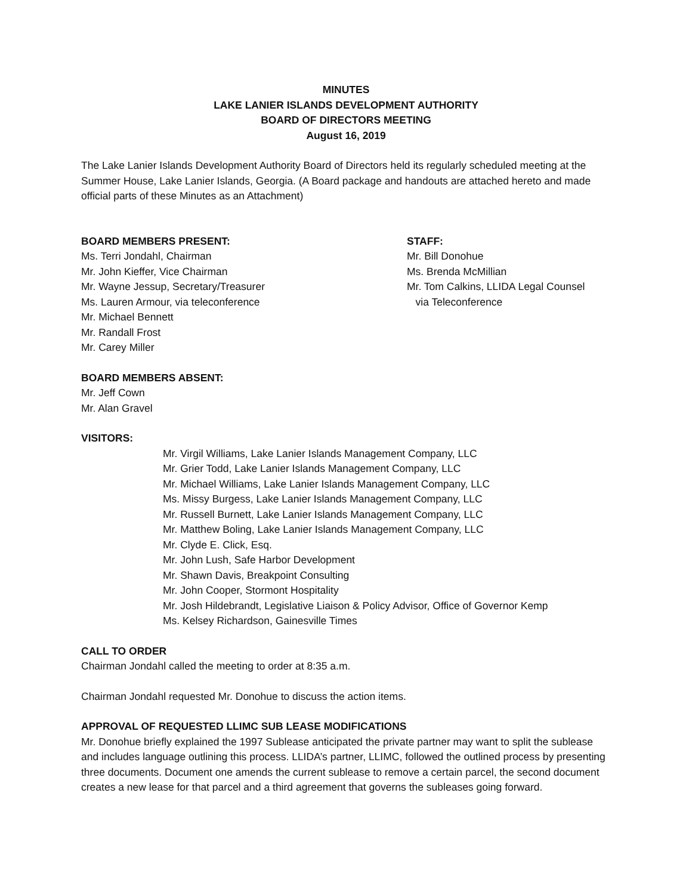MINUTES
LAKE LANIER ISLANDS DEVELOPMENT AUTHORITY
BOARD OF DIRECTORS MEETING
August 16, 2019
The Lake Lanier Islands Development Authority Board of Directors held its regularly scheduled meeting at the Summer House, Lake Lanier Islands, Georgia. (A Board package and handouts are attached hereto and made official parts of these Minutes as an Attachment)
BOARD MEMBERS PRESENT:
Ms. Terri Jondahl, Chairman
Mr. John Kieffer, Vice Chairman
Mr. Wayne Jessup, Secretary/Treasurer
Ms. Lauren Armour, via teleconference
Mr. Michael Bennett
Mr. Randall Frost
Mr. Carey Miller
STAFF:
Mr. Bill Donohue
Ms. Brenda McMillian
Mr. Tom Calkins, LLIDA Legal Counsel
via Teleconference
BOARD MEMBERS ABSENT:
Mr. Jeff Cown
Mr. Alan Gravel
VISITORS:
Mr. Virgil Williams, Lake Lanier Islands Management Company, LLC
Mr. Grier Todd, Lake Lanier Islands Management Company, LLC
Mr. Michael Williams, Lake Lanier Islands Management Company, LLC
Ms. Missy Burgess, Lake Lanier Islands Management Company, LLC
Mr. Russell Burnett, Lake Lanier Islands Management Company, LLC
Mr. Matthew Boling, Lake Lanier Islands Management Company, LLC
Mr. Clyde E. Click, Esq.
Mr. John Lush, Safe Harbor Development
Mr. Shawn Davis, Breakpoint Consulting
Mr. John Cooper, Stormont Hospitality
Mr. Josh Hildebrandt, Legislative Liaison & Policy Advisor, Office of Governor Kemp
Ms. Kelsey Richardson, Gainesville Times
CALL TO ORDER
Chairman Jondahl called the meeting to order at 8:35 a.m.
Chairman Jondahl requested Mr. Donohue to discuss the action items.
APPROVAL OF REQUESTED LLIMC SUB LEASE MODIFICATIONS
Mr. Donohue briefly explained the 1997 Sublease anticipated the private partner may want to split the sublease and includes language outlining this process. LLIDA’s partner, LLIMC, followed the outlined process by presenting three documents. Document one amends the current sublease to remove a certain parcel, the second document creates a new lease for that parcel and a third agreement that governs the subleases going forward.